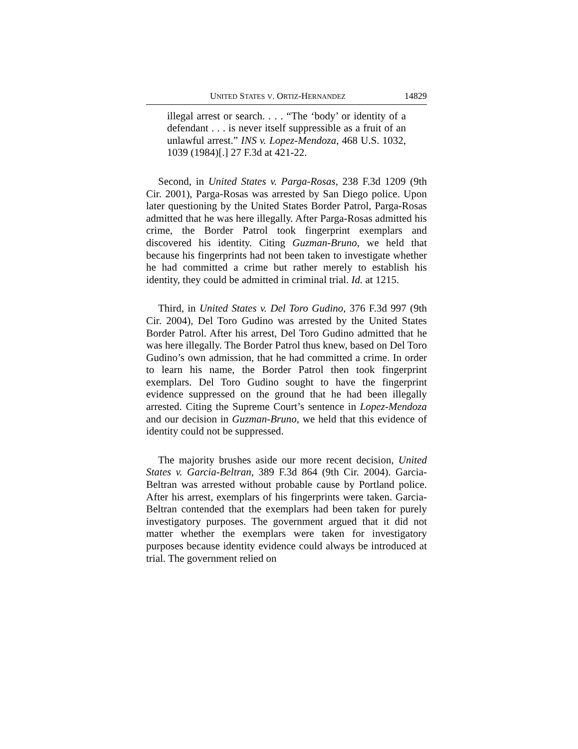UNITED STATES V. ORTIZ-HERNANDEZ 14829
illegal arrest or search. . . . “The ‘body’ or identity of a defendant . . . is never itself suppressible as a fruit of an unlawful arrest.” INS v. Lopez-Mendoza, 468 U.S. 1032, 1039 (1984)[.] 27 F.3d at 421-22.
Second, in United States v. Parga-Rosas, 238 F.3d 1209 (9th Cir. 2001), Parga-Rosas was arrested by San Diego police. Upon later questioning by the United States Border Patrol, Parga-Rosas admitted that he was here illegally. After Parga-Rosas admitted his crime, the Border Patrol took fingerprint exemplars and discovered his identity. Citing Guzman-Bruno, we held that because his fingerprints had not been taken to investigate whether he had committed a crime but rather merely to establish his identity, they could be admitted in criminal trial. Id. at 1215.
Third, in United States v. Del Toro Gudino, 376 F.3d 997 (9th Cir. 2004), Del Toro Gudino was arrested by the United States Border Patrol. After his arrest, Del Toro Gudino admitted that he was here illegally. The Border Patrol thus knew, based on Del Toro Gudino’s own admission, that he had committed a crime. In order to learn his name, the Border Patrol then took fingerprint exemplars. Del Toro Gudino sought to have the fingerprint evidence suppressed on the ground that he had been illegally arrested. Citing the Supreme Court’s sentence in Lopez-Mendoza and our decision in Guzman-Bruno, we held that this evidence of identity could not be suppressed.
The majority brushes aside our more recent decision, United States v. Garcia-Beltran, 389 F.3d 864 (9th Cir. 2004). Garcia-Beltran was arrested without probable cause by Portland police. After his arrest, exemplars of his fingerprints were taken. Garcia-Beltran contended that the exemplars had been taken for purely investigatory purposes. The government argued that it did not matter whether the exemplars were taken for investigatory purposes because identity evidence could always be introduced at trial. The government relied on